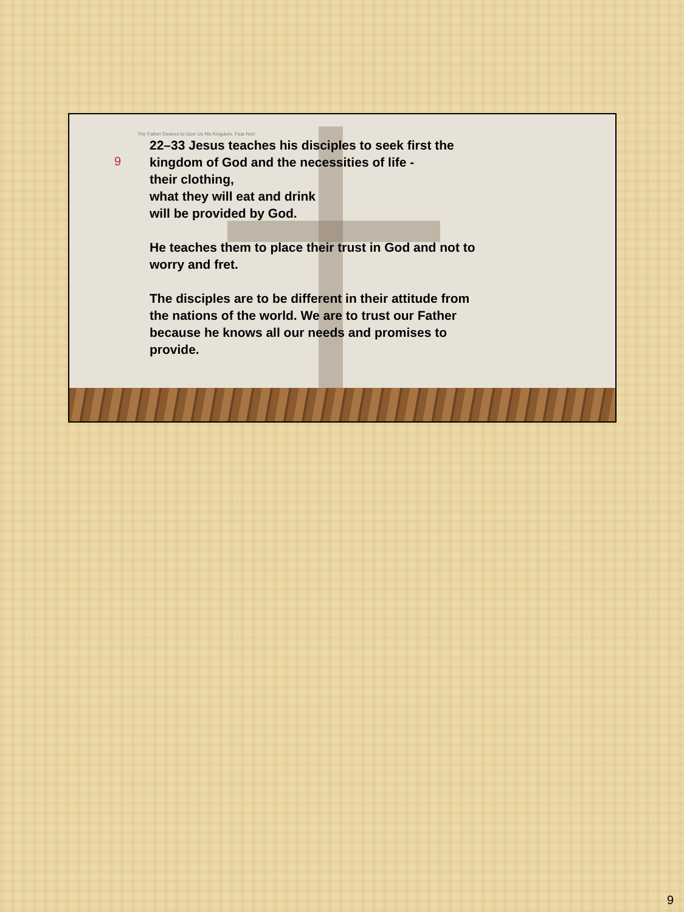9
The Father Desires to Give Us His Kingdom. Fear Not!
22–33 Jesus teaches his disciples to seek first the
kingdom of God and the necessities of life -
their clothing,
what they will eat and drink
will be provided by God.
He teaches them to place their trust in God and not to
worry and fret.
The disciples are to be different in their attitude from
the nations of the world. We are to trust our Father
because he knows all our needs and promises to
provide.
9